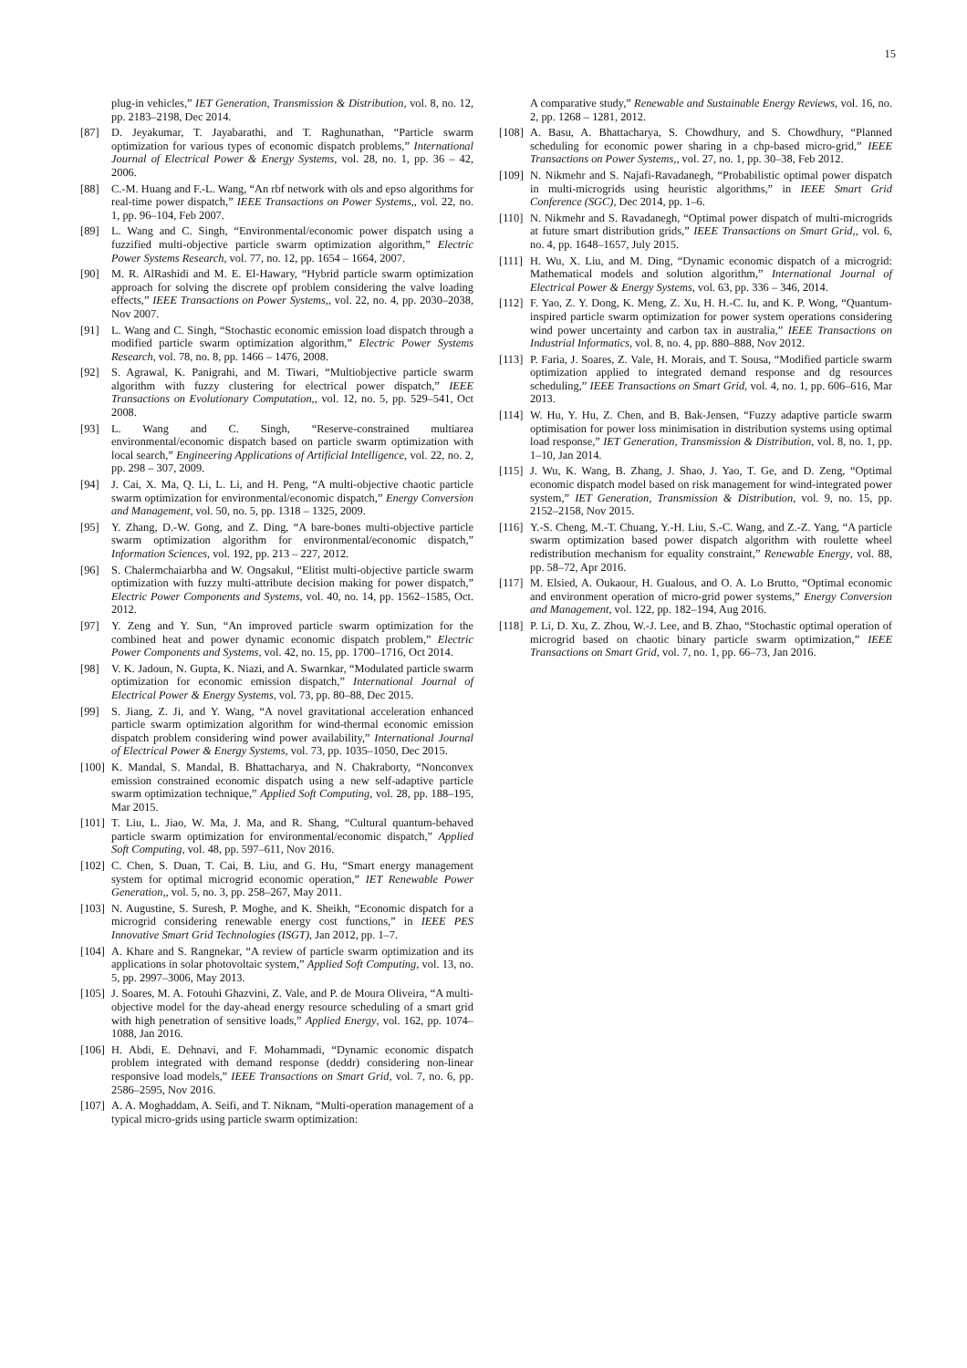15
plug-in vehicles,” IET Generation, Transmission & Distribution, vol. 8, no. 12, pp. 2183–2198, Dec 2014.
[87] D. Jeyakumar, T. Jayabarathi, and T. Raghunathan, “Particle swarm optimization for various types of economic dispatch problems,” International Journal of Electrical Power & Energy Systems, vol. 28, no. 1, pp. 36 – 42, 2006.
[88] C.-M. Huang and F.-L. Wang, “An rbf network with ols and epso algorithms for real-time power dispatch,” IEEE Transactions on Power Systems,, vol. 22, no. 1, pp. 96–104, Feb 2007.
[89] L. Wang and C. Singh, “Environmental/economic power dispatch using a fuzzified multi-objective particle swarm optimization algorithm,” Electric Power Systems Research, vol. 77, no. 12, pp. 1654 – 1664, 2007.
[90] M. R. AlRashidi and M. E. El-Hawary, “Hybrid particle swarm optimization approach for solving the discrete opf problem considering the valve loading effects,” IEEE Transactions on Power Systems,, vol. 22, no. 4, pp. 2030–2038, Nov 2007.
[91] L. Wang and C. Singh, “Stochastic economic emission load dispatch through a modified particle swarm optimization algorithm,” Electric Power Systems Research, vol. 78, no. 8, pp. 1466 – 1476, 2008.
[92] S. Agrawal, K. Panigrahi, and M. Tiwari, “Multiobjective particle swarm algorithm with fuzzy clustering for electrical power dispatch,” IEEE Transactions on Evolutionary Computation,, vol. 12, no. 5, pp. 529–541, Oct 2008.
[93] L. Wang and C. Singh, “Reserve-constrained multiarea environmental/economic dispatch based on particle swarm optimization with local search,” Engineering Applications of Artificial Intelligence, vol. 22, no. 2, pp. 298 – 307, 2009.
[94] J. Cai, X. Ma, Q. Li, L. Li, and H. Peng, “A multi-objective chaotic particle swarm optimization for environmental/economic dispatch,” Energy Conversion and Management, vol. 50, no. 5, pp. 1318 – 1325, 2009.
[95] Y. Zhang, D.-W. Gong, and Z. Ding, “A bare-bones multi-objective particle swarm optimization algorithm for environmental/economic dispatch,” Information Sciences, vol. 192, pp. 213 – 227, 2012.
[96] S. Chalermchaiarbha and W. Ongsakul, “Elitist multi-objective particle swarm optimization with fuzzy multi-attribute decision making for power dispatch,” Electric Power Components and Systems, vol. 40, no. 14, pp. 1562–1585, Oct. 2012.
[97] Y. Zeng and Y. Sun, “An improved particle swarm optimization for the combined heat and power dynamic economic dispatch problem,” Electric Power Components and Systems, vol. 42, no. 15, pp. 1700–1716, Oct 2014.
[98] V. K. Jadoun, N. Gupta, K. Niazi, and A. Swarnkar, “Modulated particle swarm optimization for economic emission dispatch,” International Journal of Electrical Power & Energy Systems, vol. 73, pp. 80–88, Dec 2015.
[99] S. Jiang, Z. Ji, and Y. Wang, “A novel gravitational acceleration enhanced particle swarm optimization algorithm for wind-thermal economic emission dispatch problem considering wind power availability,” International Journal of Electrical Power & Energy Systems, vol. 73, pp. 1035–1050, Dec 2015.
[100] K. Mandal, S. Mandal, B. Bhattacharya, and N. Chakraborty, “Nonconvex emission constrained economic dispatch using a new self-adaptive particle swarm optimization technique,” Applied Soft Computing, vol. 28, pp. 188–195, Mar 2015.
[101] T. Liu, L. Jiao, W. Ma, J. Ma, and R. Shang, “Cultural quantum-behaved particle swarm optimization for environmental/economic dispatch,” Applied Soft Computing, vol. 48, pp. 597–611, Nov 2016.
[102] C. Chen, S. Duan, T. Cai, B. Liu, and G. Hu, “Smart energy management system for optimal microgrid economic operation,” IET Renewable Power Generation,, vol. 5, no. 3, pp. 258–267, May 2011.
[103] N. Augustine, S. Suresh, P. Moghe, and K. Sheikh, “Economic dispatch for a microgrid considering renewable energy cost functions,” in IEEE PES Innovative Smart Grid Technologies (ISGT), Jan 2012, pp. 1–7.
[104] A. Khare and S. Rangnekar, “A review of particle swarm optimization and its applications in solar photovoltaic system,” Applied Soft Computing, vol. 13, no. 5, pp. 2997–3006, May 2013.
[105] J. Soares, M. A. Fotouhi Ghazvini, Z. Vale, and P. de Moura Oliveira, “A multi-objective model for the day-ahead energy resource scheduling of a smart grid with high penetration of sensitive loads,” Applied Energy, vol. 162, pp. 1074–1088, Jan 2016.
[106] H. Abdi, E. Dehnavi, and F. Mohammadi, “Dynamic economic dispatch problem integrated with demand response (deddr) considering non-linear responsive load models,” IEEE Transactions on Smart Grid, vol. 7, no. 6, pp. 2586–2595, Nov 2016.
[107] A. A. Moghaddam, A. Seifi, and T. Niknam, “Multi-operation management of a typical micro-grids using particle swarm optimization:
A comparative study,” Renewable and Sustainable Energy Reviews, vol. 16, no. 2, pp. 1268 – 1281, 2012.
[108] A. Basu, A. Bhattacharya, S. Chowdhury, and S. Chowdhury, “Planned scheduling for economic power sharing in a chp-based micro-grid,” IEEE Transactions on Power Systems,, vol. 27, no. 1, pp. 30–38, Feb 2012.
[109] N. Nikmehr and S. Najafi-Ravadanegh, “Probabilistic optimal power dispatch in multi-microgrids using heuristic algorithms,” in IEEE Smart Grid Conference (SGC), Dec 2014, pp. 1–6.
[110] N. Nikmehr and S. Ravadanegh, “Optimal power dispatch of multi-microgrids at future smart distribution grids,” IEEE Transactions on Smart Grid,, vol. 6, no. 4, pp. 1648–1657, July 2015.
[111] H. Wu, X. Liu, and M. Ding, “Dynamic economic dispatch of a microgrid: Mathematical models and solution algorithm,” International Journal of Electrical Power & Energy Systems, vol. 63, pp. 336 – 346, 2014.
[112] F. Yao, Z. Y. Dong, K. Meng, Z. Xu, H. H.-C. Iu, and K. P. Wong, “Quantum-inspired particle swarm optimization for power system operations considering wind power uncertainty and carbon tax in australia,” IEEE Transactions on Industrial Informatics, vol. 8, no. 4, pp. 880–888, Nov 2012.
[113] P. Faria, J. Soares, Z. Vale, H. Morais, and T. Sousa, “Modified particle swarm optimization applied to integrated demand response and dg resources scheduling,” IEEE Transactions on Smart Grid, vol. 4, no. 1, pp. 606–616, Mar 2013.
[114] W. Hu, Y. Hu, Z. Chen, and B. Bak-Jensen, “Fuzzy adaptive particle swarm optimisation for power loss minimisation in distribution systems using optimal load response,” IET Generation, Transmission & Distribution, vol. 8, no. 1, pp. 1–10, Jan 2014.
[115] J. Wu, K. Wang, B. Zhang, J. Shao, J. Yao, T. Ge, and D. Zeng, “Optimal economic dispatch model based on risk management for wind-integrated power system,” IET Generation, Transmission & Distribution, vol. 9, no. 15, pp. 2152–2158, Nov 2015.
[116] Y.-S. Cheng, M.-T. Chuang, Y.-H. Liu, S.-C. Wang, and Z.-Z. Yang, “A particle swarm optimization based power dispatch algorithm with roulette wheel redistribution mechanism for equality constraint,” Renewable Energy, vol. 88, pp. 58–72, Apr 2016.
[117] M. Elsied, A. Oukaour, H. Gualous, and O. A. Lo Brutto, “Optimal economic and environment operation of micro-grid power systems,” Energy Conversion and Management, vol. 122, pp. 182–194, Aug 2016.
[118] P. Li, D. Xu, Z. Zhou, W.-J. Lee, and B. Zhao, “Stochastic optimal operation of microgrid based on chaotic binary particle swarm optimization,” IEEE Transactions on Smart Grid, vol. 7, no. 1, pp. 66–73, Jan 2016.